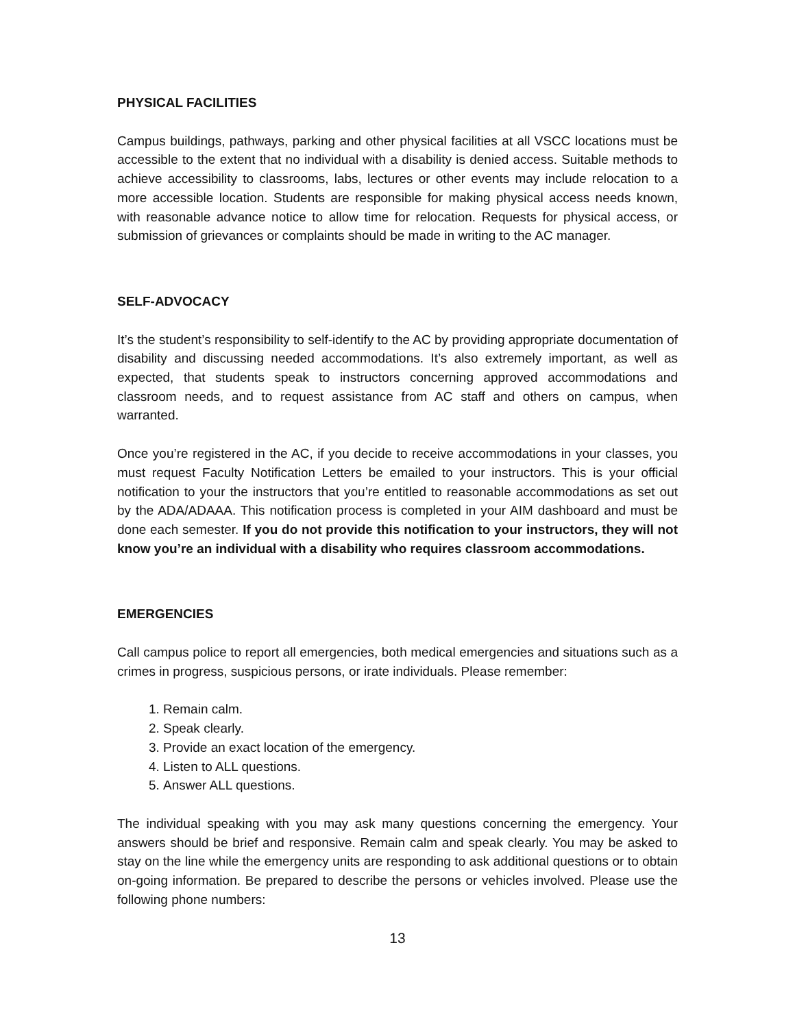PHYSICAL FACILITIES
Campus buildings, pathways, parking and other physical facilities at all VSCC locations must be accessible to the extent that no individual with a disability is denied access. Suitable methods to achieve accessibility to classrooms, labs, lectures or other events may include relocation to a more accessible location. Students are responsible for making physical access needs known, with reasonable advance notice to allow time for relocation. Requests for physical access, or submission of grievances or complaints should be made in writing to the AC manager.
SELF-ADVOCACY
It’s the student’s responsibility to self-identify to the AC by providing appropriate documentation of disability and discussing needed accommodations. It’s also extremely important, as well as expected, that students speak to instructors concerning approved accommodations and classroom needs, and to request assistance from AC staff and others on campus, when warranted.
Once you’re registered in the AC, if you decide to receive accommodations in your classes, you must request Faculty Notification Letters be emailed to your instructors. This is your official notification to your the instructors that you’re entitled to reasonable accommodations as set out by the ADA/ADAAA. This notification process is completed in your AIM dashboard and must be done each semester. If you do not provide this notification to your instructors, they will not know you’re an individual with a disability who requires classroom accommodations.
EMERGENCIES
Call campus police to report all emergencies, both medical emergencies and situations such as a crimes in progress, suspicious persons, or irate individuals. Please remember:
1. Remain calm.
2. Speak clearly.
3. Provide an exact location of the emergency.
4. Listen to ALL questions.
5. Answer ALL questions.
The individual speaking with you may ask many questions concerning the emergency. Your answers should be brief and responsive. Remain calm and speak clearly. You may be asked to stay on the line while the emergency units are responding to ask additional questions or to obtain on-going information. Be prepared to describe the persons or vehicles involved. Please use the following phone numbers:
13